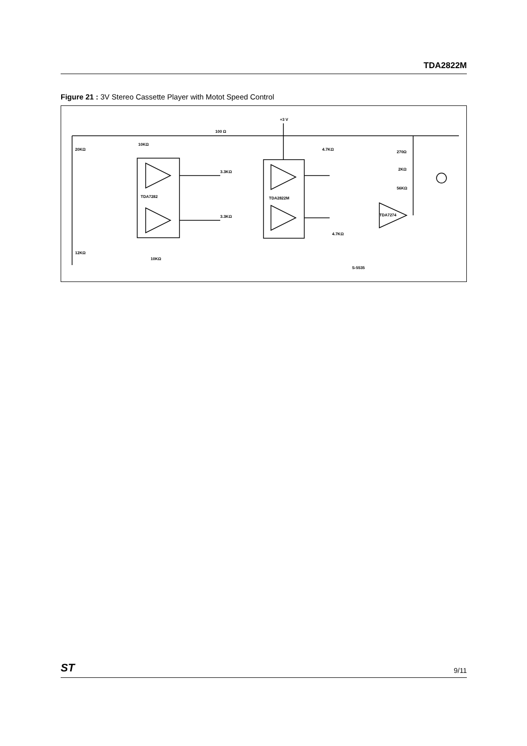TDA2822M
Figure 21 : 3V Stereo Cassette Player with Motot Speed Control
100 Ω
TDA7282
TDA2822M
TDA7274
+3 V
20KΩ
10KΩ
3.3KΩ
3.3KΩ
4.7KΩ
4.7KΩ
270Ω
2KΩ
56KΩ
12KΩ
10KΩ
S-5535
ST 9/11